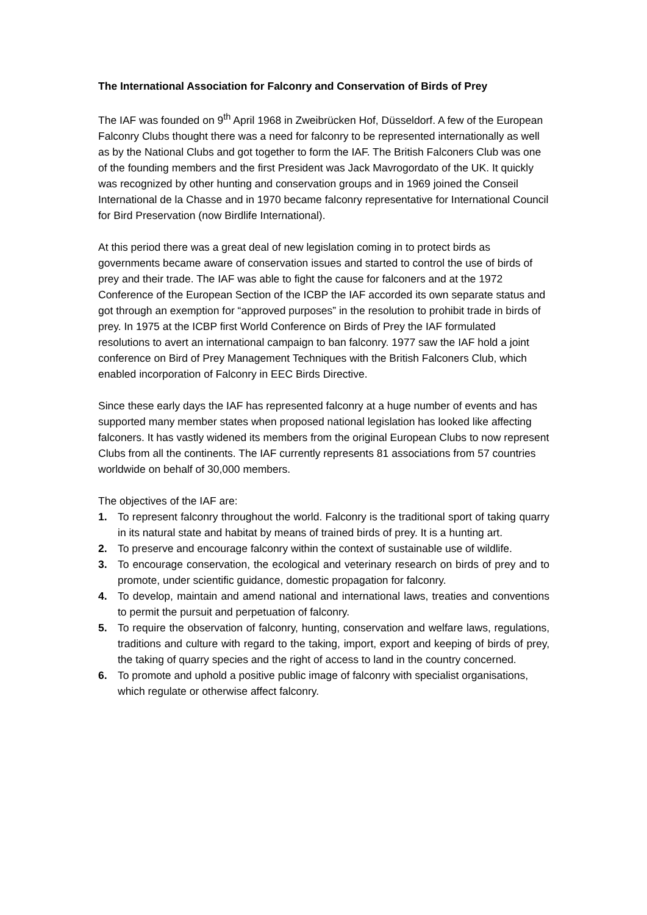The International Association for Falconry and Conservation of Birds of Prey
The IAF was founded on 9<sup>th</sup> April 1968 in Zweibrücken Hof, Düsseldorf. A few of the European Falconry Clubs thought there was a need for falconry to be represented internationally as well as by the National Clubs and got together to form the IAF. The British Falconers Club was one of the founding members and the first President was Jack Mavrogordato of the UK. It quickly was recognized by other hunting and conservation groups and in 1969 joined the Conseil International de la Chasse and in 1970 became falconry representative for International Council for Bird Preservation (now Birdlife International).
At this period there was a great deal of new legislation coming in to protect birds as governments became aware of conservation issues and started to control the use of birds of prey and their trade. The IAF was able to fight the cause for falconers and at the 1972 Conference of the European Section of the ICBP the IAF accorded its own separate status and got through an exemption for “approved purposes” in the resolution to prohibit trade in birds of prey. In 1975 at the ICBP first World Conference on Birds of Prey the IAF formulated resolutions to avert an international campaign to ban falconry. 1977 saw the IAF hold a joint conference on Bird of Prey Management Techniques with the British Falconers Club, which enabled incorporation of Falconry in EEC Birds Directive.
Since these early days the IAF has represented falconry at a huge number of events and has supported many member states when proposed national legislation has looked like affecting falconers. It has vastly widened its members from the original European Clubs to now represent Clubs from all the continents. The IAF currently represents 81 associations from 57 countries worldwide on behalf of 30,000 members.
The objectives of the IAF are:
1. To represent falconry throughout the world. Falconry is the traditional sport of taking quarry in its natural state and habitat by means of trained birds of prey. It is a hunting art.
2. To preserve and encourage falconry within the context of sustainable use of wildlife.
3. To encourage conservation, the ecological and veterinary research on birds of prey and to promote, under scientific guidance, domestic propagation for falconry.
4. To develop, maintain and amend national and international laws, treaties and conventions to permit the pursuit and perpetuation of falconry.
5. To require the observation of falconry, hunting, conservation and welfare laws, regulations, traditions and culture with regard to the taking, import, export and keeping of birds of prey, the taking of quarry species and the right of access to land in the country concerned.
6. To promote and uphold a positive public image of falconry with specialist organisations, which regulate or otherwise affect falconry.